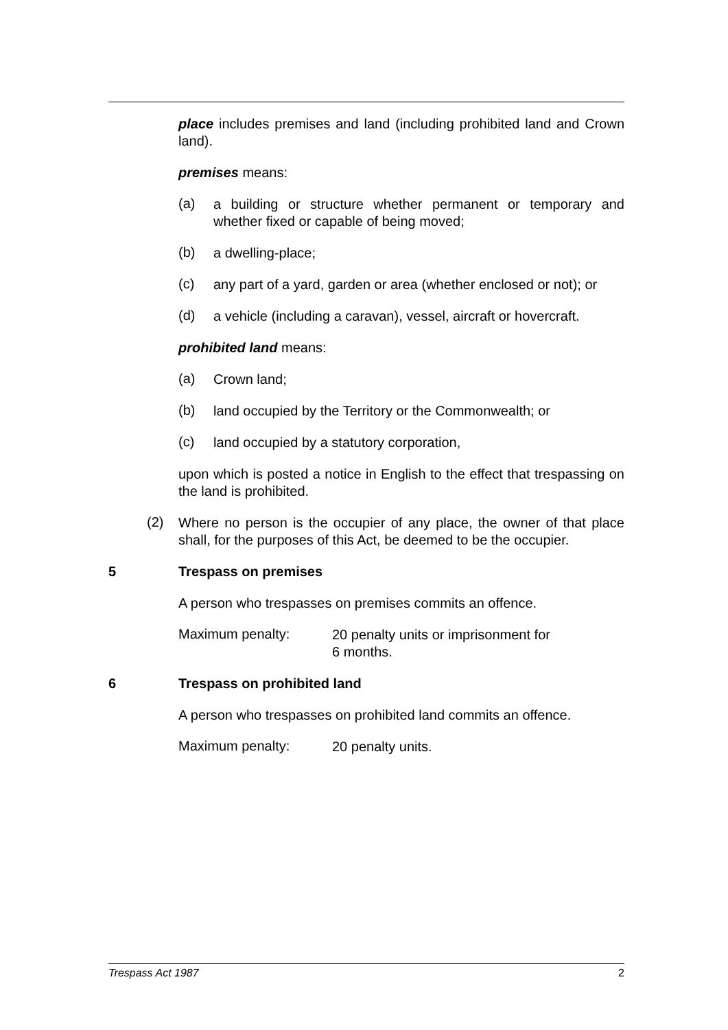place includes premises and land (including prohibited land and Crown land).
premises means:
(a)
a building or structure whether permanent or temporary and whether fixed or capable of being moved;
(b)
a dwelling-place;
(c)
any part of a yard, garden or area (whether enclosed or not); or
(d)
a vehicle (including a caravan), vessel, aircraft or hovercraft.
prohibited land means:
(a)
Crown land;
(b)
land occupied by the Territory or the Commonwealth; or
(c)
land occupied by a statutory corporation,
upon which is posted a notice in English to the effect that trespassing on the land is prohibited.
(2)
Where no person is the occupier of any place, the owner of that place shall, for the purposes of this Act, be deemed to be the occupier.
5 Trespass on premises
A person who trespasses on premises commits an offence.
Maximum penalty:
20 penalty units or imprisonment for
6 months.
6 Trespass on prohibited land
A person who trespasses on prohibited land commits an offence.
Maximum penalty:
20 penalty units.
Trespass Act 1987 2